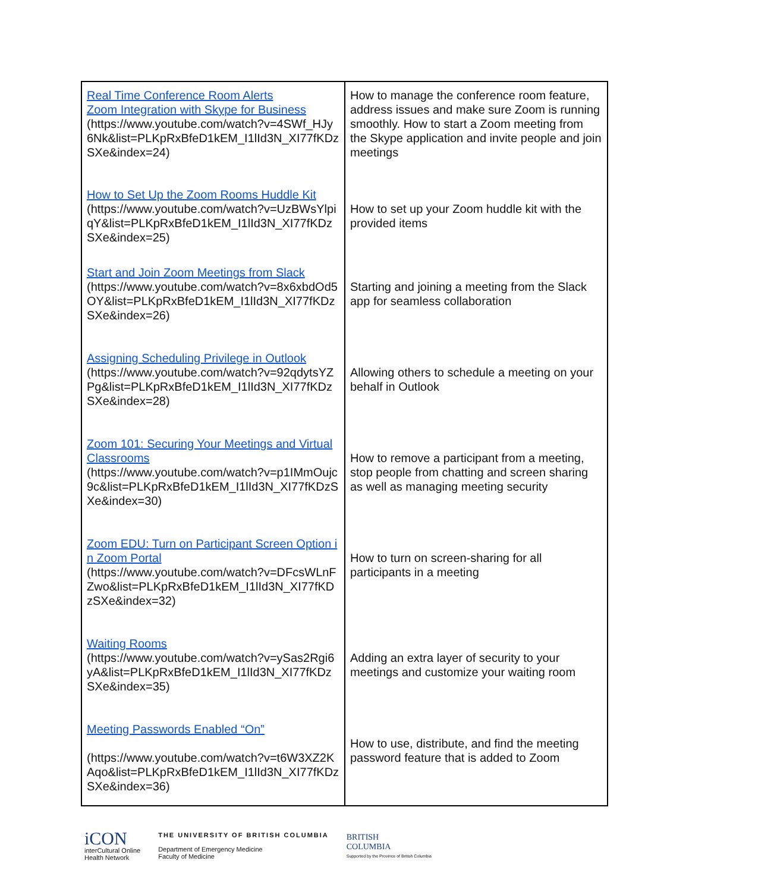| Real Time Conference Room Alerts Zoom Integration with Skype for Business (https://www.youtube.com/watch?v=4SWf_HJy6Nk&list=PLKpRxBfeD1kEM_I1lId3N_XI77fKDzSXe&index=24) | How to manage the conference room feature, address issues and make sure Zoom is running smoothly. How to start a Zoom meeting from the Skype application and invite people and join meetings |
| How to Set Up the Zoom Rooms Huddle Kit (https://www.youtube.com/watch?v=UzBWsYlpiqY&list=PLKpRxBfeD1kEM_I1lId3N_XI77fKDzSXe&index=25) | How to set up your Zoom huddle kit with the provided items |
| Start and Join Zoom Meetings from Slack (https://www.youtube.com/watch?v=8x6xbdOd5OY&list=PLKpRxBfeD1kEM_I1lId3N_XI77fKDzSXe&index=26) | Starting and joining a meeting from the Slack app for seamless collaboration |
| Assigning Scheduling Privilege in Outlook (https://www.youtube.com/watch?v=92qdytsYZPg&list=PLKpRxBfeD1kEM_I1lId3N_XI77fKDzSXe&index=28) | Allowing others to schedule a meeting on your behalf in Outlook |
| Zoom 101: Securing Your Meetings and Virtual Classrooms (https://www.youtube.com/watch?v=p1IMmOujc9c&list=PLKpRxBfeD1kEM_I1lId3N_XI77fKDzSXe&index=30) | How to remove a participant from a meeting, stop people from chatting and screen sharing as well as managing meeting security |
| Zoom EDU: Turn on Participant Screen Option in Zoom Portal (https://www.youtube.com/watch?v=DFcsWLnFZwo&list=PLKpRxBfeD1kEM_I1lId3N_XI77fKDzSXe&index=32) | How to turn on screen-sharing for all participants in a meeting |
| Waiting Rooms (https://www.youtube.com/watch?v=ySas2Rgi6yA&list=PLKpRxBfeD1kEM_I1lId3N_XI77fKDzSXe&index=35) | Adding an extra layer of security to your meetings and customize your waiting room |
| Meeting Passwords Enabled “On” (https://www.youtube.com/watch?v=t6W3XZ2KAqo&list=PLKpRxBfeD1kEM_I1lId3N_XI77fKDzSXe&index=36) | How to use, distribute, and find the meeting password feature that is added to Zoom |
iCON
interCultural Online
Health Network
THE UNIVERSITY OF BRITISH COLUMBIA
Department of Emergency Medicine
Faculty of Medicine
BRITISH
COLUMBIA
Supported by the Province of British Columbia